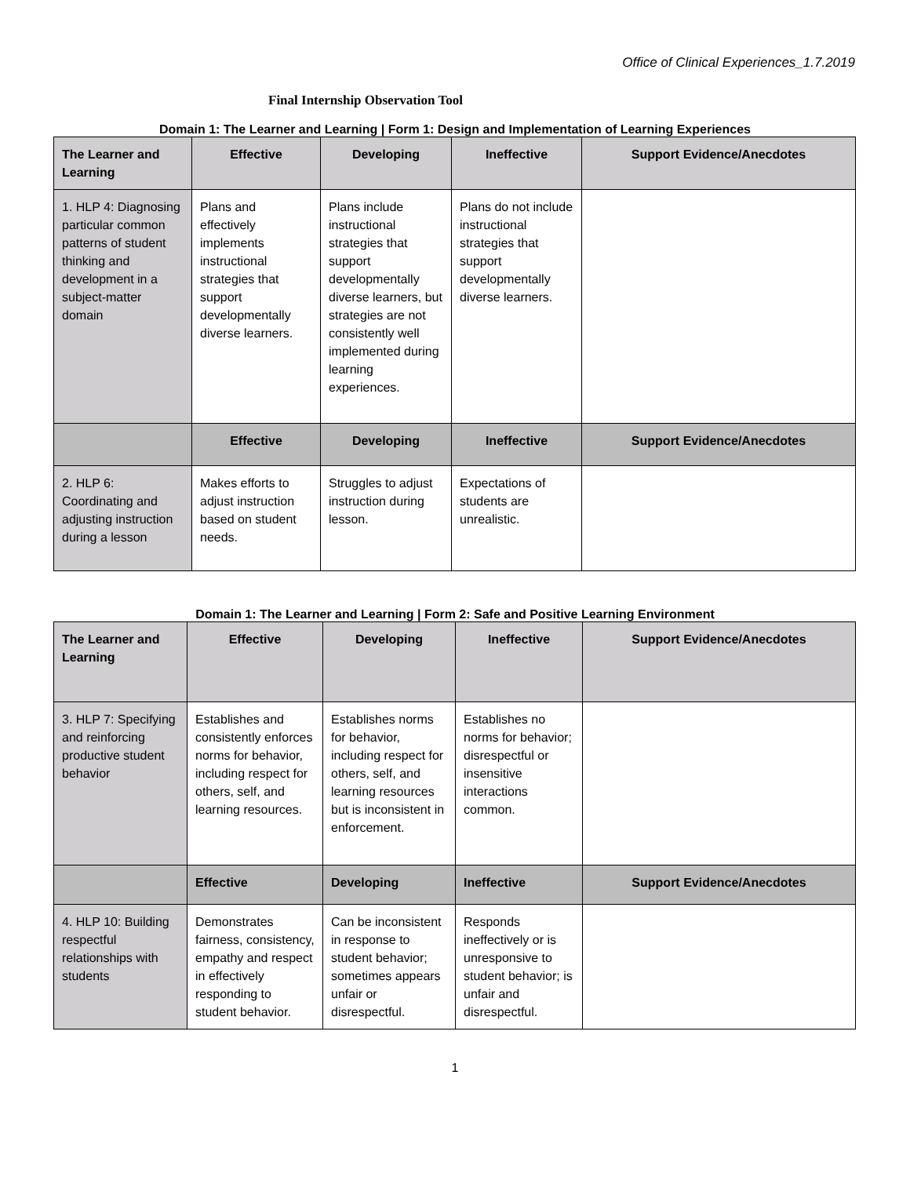Office of Clinical Experiences_1.7.2019
Final Internship Observation Tool
Domain 1: The Learner and Learning | Form 1: Design and Implementation of Learning Experiences
| The Learner and Learning | Effective | Developing | Ineffective | Support Evidence/Anecdotes |
| --- | --- | --- | --- | --- |
| 1. HLP 4: Diagnosing particular common patterns of student thinking and development in a subject-matter domain | Plans and effectively implements instructional strategies that support developmentally diverse learners. | Plans include instructional strategies that support developmentally diverse learners, but strategies are not consistently well implemented during learning experiences. | Plans do not include instructional strategies that support developmentally diverse learners. | |
| | Effective | Developing | Ineffective | Support Evidence/Anecdotes |
| 2. HLP 6: Coordinating and adjusting instruction during a lesson | Makes efforts to adjust instruction based on student needs. | Struggles to adjust instruction during lesson. | Expectations of students are unrealistic. | |
Domain 1: The Learner and Learning | Form 2: Safe and Positive Learning Environment
| The Learner and Learning | Effective | Developing | Ineffective | Support Evidence/Anecdotes |
| --- | --- | --- | --- | --- |
| 3. HLP 7: Specifying and reinforcing productive student behavior | Establishes and consistently enforces norms for behavior, including respect for others, self, and learning resources. | Establishes norms for behavior, including respect for others, self, and learning resources but is inconsistent in enforcement. | Establishes no norms for behavior; disrespectful or insensitive interactions common. | |
| | Effective | Developing | Ineffective | Support Evidence/Anecdotes |
| 4. HLP 10: Building respectful relationships with students | Demonstrates fairness, consistency, empathy and respect in effectively responding to student behavior. | Can be inconsistent in response to student behavior; sometimes appears unfair or disrespectful. | Responds ineffectively or is unresponsive to student behavior; is unfair and disrespectful. | |
1